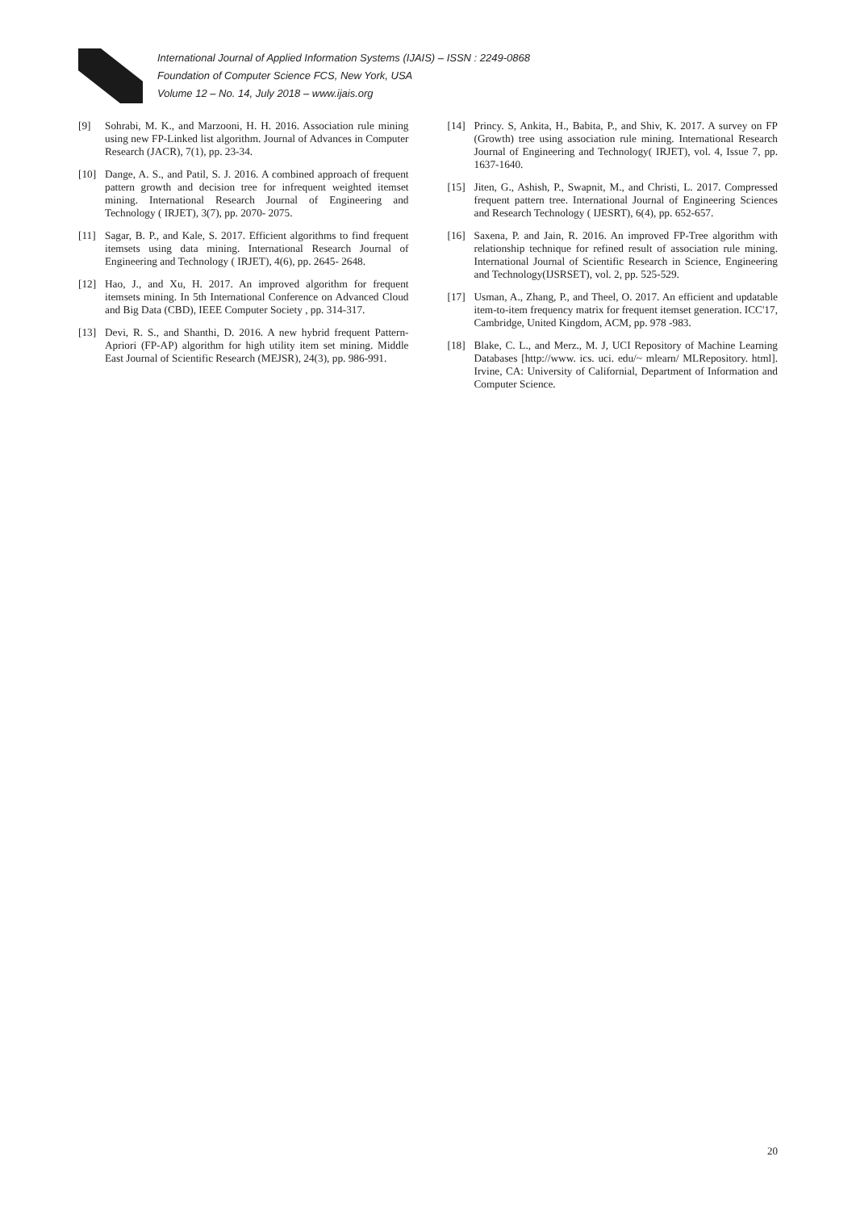International Journal of Applied Information Systems (IJAIS) – ISSN : 2249-0868
Foundation of Computer Science FCS, New York, USA
Volume 12 – No. 14, July 2018 – www.ijais.org
[9] Sohrabi, M. K., and Marzooni, H. H. 2016. Association rule mining using new FP-Linked list algorithm. Journal of Advances in Computer Research (JACR), 7(1), pp. 23-34.
[10] Dange, A. S., and Patil, S. J. 2016. A combined approach of frequent pattern growth and decision tree for infrequent weighted itemset mining. International Research Journal of Engineering and Technology ( IRJET), 3(7), pp. 2070- 2075.
[11] Sagar, B. P., and Kale, S. 2017. Efficient algorithms to find frequent itemsets using data mining. International Research Journal of Engineering and Technology ( IRJET), 4(6), pp. 2645- 2648.
[12] Hao, J., and Xu, H. 2017. An improved algorithm for frequent itemsets mining. In 5th International Conference on Advanced Cloud and Big Data (CBD), IEEE Computer Society , pp. 314-317.
[13] Devi, R. S., and Shanthi, D. 2016. A new hybrid frequent Pattern-Apriori (FP-AP) algorithm for high utility item set mining. Middle East Journal of Scientific Research (MEJSR), 24(3), pp. 986-991.
[14] Princy. S, Ankita, H., Babita, P., and Shiv, K. 2017. A survey on FP (Growth) tree using association rule mining. International Research Journal of Engineering and Technology( IRJET), vol. 4, Issue 7, pp. 1637-1640.
[15] Jiten, G., Ashish, P., Swapnit, M., and Christi, L. 2017. Compressed frequent pattern tree. International Journal of Engineering Sciences and Research Technology ( IJESRT), 6(4), pp. 652-657.
[16] Saxena, P. and Jain, R. 2016. An improved FP-Tree algorithm with relationship technique for refined result of association rule mining. International Journal of Scientific Research in Science, Engineering and Technology(IJSRSET), vol. 2, pp. 525-529.
[17] Usman, A., Zhang, P., and Theel, O. 2017. An efficient and updatable item-to-item frequency matrix for frequent itemset generation. ICC'17, Cambridge, United Kingdom, ACM, pp. 978 -983.
[18] Blake, C. L., and Merz., M. J, UCI Repository of Machine Learning Databases [http://www. ics. uci. edu/~ mlearn/ MLRepository. html]. Irvine, CA: University of Californial, Department of Information and Computer Science.
20